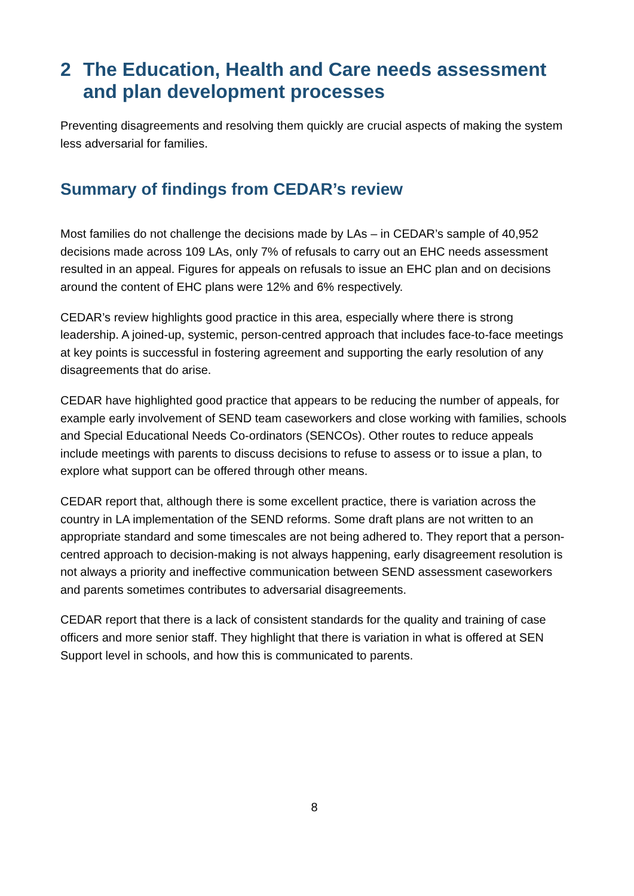2 The Education, Health and Care needs assessment and plan development processes
Preventing disagreements and resolving them quickly are crucial aspects of making the system less adversarial for families.
Summary of findings from CEDAR’s review
Most families do not challenge the decisions made by LAs – in CEDAR’s sample of 40,952 decisions made across 109 LAs, only 7% of refusals to carry out an EHC needs assessment resulted in an appeal. Figures for appeals on refusals to issue an EHC plan and on decisions around the content of EHC plans were 12% and 6% respectively.
CEDAR’s review highlights good practice in this area, especially where there is strong leadership. A joined-up, systemic, person-centred approach that includes face-to-face meetings at key points is successful in fostering agreement and supporting the early resolution of any disagreements that do arise.
CEDAR have highlighted good practice that appears to be reducing the number of appeals, for example early involvement of SEND team caseworkers and close working with families, schools and Special Educational Needs Co-ordinators (SENCOs). Other routes to reduce appeals include meetings with parents to discuss decisions to refuse to assess or to issue a plan, to explore what support can be offered through other means.
CEDAR report that, although there is some excellent practice, there is variation across the country in LA implementation of the SEND reforms. Some draft plans are not written to an appropriate standard and some timescales are not being adhered to. They report that a person-centred approach to decision-making is not always happening, early disagreement resolution is not always a priority and ineffective communication between SEND assessment caseworkers and parents sometimes contributes to adversarial disagreements.
CEDAR report that there is a lack of consistent standards for the quality and training of case officers and more senior staff. They highlight that there is variation in what is offered at SEN Support level in schools, and how this is communicated to parents.
8